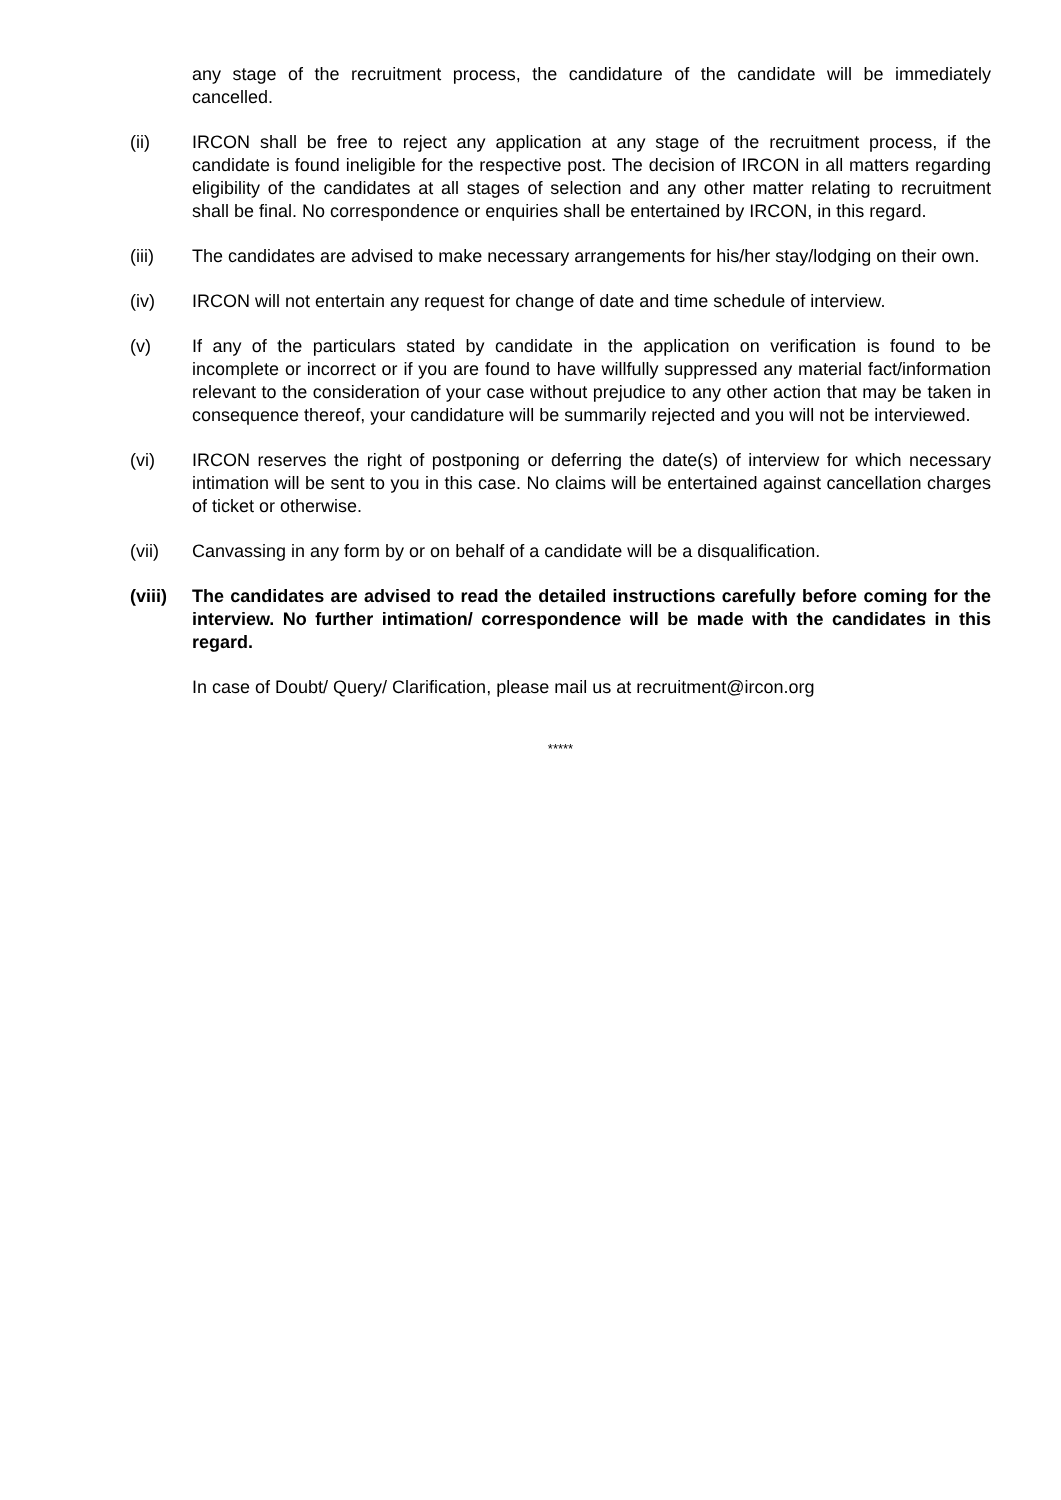any stage of the recruitment process, the candidature of the candidate will be immediately cancelled.
(ii) IRCON shall be free to reject any application at any stage of the recruitment process, if the candidate is found ineligible for the respective post. The decision of IRCON in all matters regarding eligibility of the candidates at all stages of selection and any other matter relating to recruitment shall be final. No correspondence or enquiries shall be entertained by IRCON, in this regard.
(iii) The candidates are advised to make necessary arrangements for his/her stay/lodging on their own.
(iv) IRCON will not entertain any request for change of date and time schedule of interview.
(v) If any of the particulars stated by candidate in the application on verification is found to be incomplete or incorrect or if you are found to have willfully suppressed any material fact/information relevant to the consideration of your case without prejudice to any other action that may be taken in consequence thereof, your candidature will be summarily rejected and you will not be interviewed.
(vi) IRCON reserves the right of postponing or deferring the date(s) of interview for which necessary intimation will be sent to you in this case. No claims will be entertained against cancellation charges of ticket or otherwise.
(vii) Canvassing in any form by or on behalf of a candidate will be a disqualification.
(viii)
The candidates are advised to read the detailed instructions carefully before coming for the interview. No further intimation/ correspondence will be made with the candidates in this regard.
In case of Doubt/ Query/ Clarification, please mail us at recruitment@ircon.org
*****